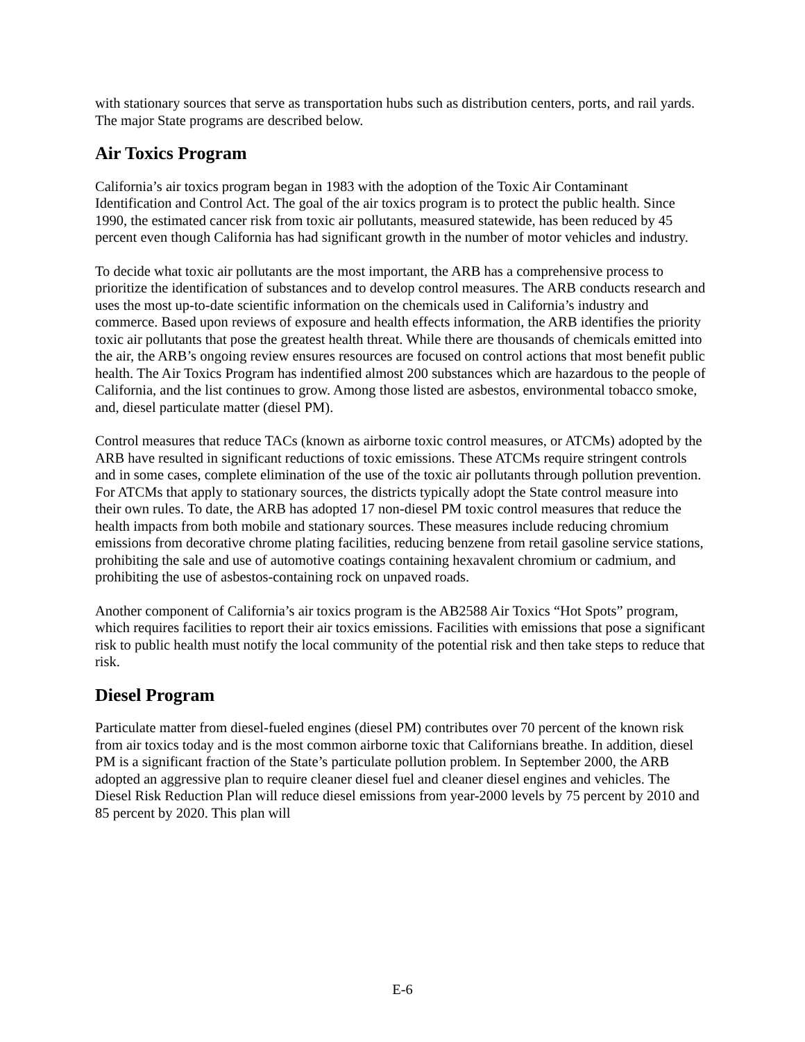with stationary sources that serve as transportation hubs such as distribution centers, ports, and rail yards. The major State programs are described below.
Air Toxics Program
California’s air toxics program began in 1983 with the adoption of the Toxic Air Contaminant Identification and Control Act. The goal of the air toxics program is to protect the public health. Since 1990, the estimated cancer risk from toxic air pollutants, measured statewide, has been reduced by 45 percent even though California has had significant growth in the number of motor vehicles and industry.
To decide what toxic air pollutants are the most important, the ARB has a comprehensive process to prioritize the identification of substances and to develop control measures. The ARB conducts research and uses the most up-to-date scientific information on the chemicals used in California’s industry and commerce. Based upon reviews of exposure and health effects information, the ARB identifies the priority toxic air pollutants that pose the greatest health threat. While there are thousands of chemicals emitted into the air, the ARB’s ongoing review ensures resources are focused on control actions that most benefit public health. The Air Toxics Program has indentified almost 200 substances which are hazardous to the people of California, and the list continues to grow. Among those listed are asbestos, environmental tobacco smoke, and, diesel particulate matter (diesel PM).
Control measures that reduce TACs (known as airborne toxic control measures, or ATCMs) adopted by the ARB have resulted in significant reductions of toxic emissions. These ATCMs require stringent controls and in some cases, complete elimination of the use of the toxic air pollutants through pollution prevention. For ATCMs that apply to stationary sources, the districts typically adopt the State control measure into their own rules. To date, the ARB has adopted 17 non-diesel PM toxic control measures that reduce the health impacts from both mobile and stationary sources. These measures include reducing chromium emissions from decorative chrome plating facilities, reducing benzene from retail gasoline service stations, prohibiting the sale and use of automotive coatings containing hexavalent chromium or cadmium, and prohibiting the use of asbestos-containing rock on unpaved roads.
Another component of California’s air toxics program is the AB2588 Air Toxics “Hot Spots” program, which requires facilities to report their air toxics emissions. Facilities with emissions that pose a significant risk to public health must notify the local community of the potential risk and then take steps to reduce that risk.
Diesel Program
Particulate matter from diesel-fueled engines (diesel PM) contributes over 70 percent of the known risk from air toxics today and is the most common airborne toxic that Californians breathe. In addition, diesel PM is a significant fraction of the State’s particulate pollution problem. In September 2000, the ARB adopted an aggressive plan to require cleaner diesel fuel and cleaner diesel engines and vehicles. The Diesel Risk Reduction Plan will reduce diesel emissions from year-2000 levels by 75 percent by 2010 and 85 percent by 2020. This plan will
E-6